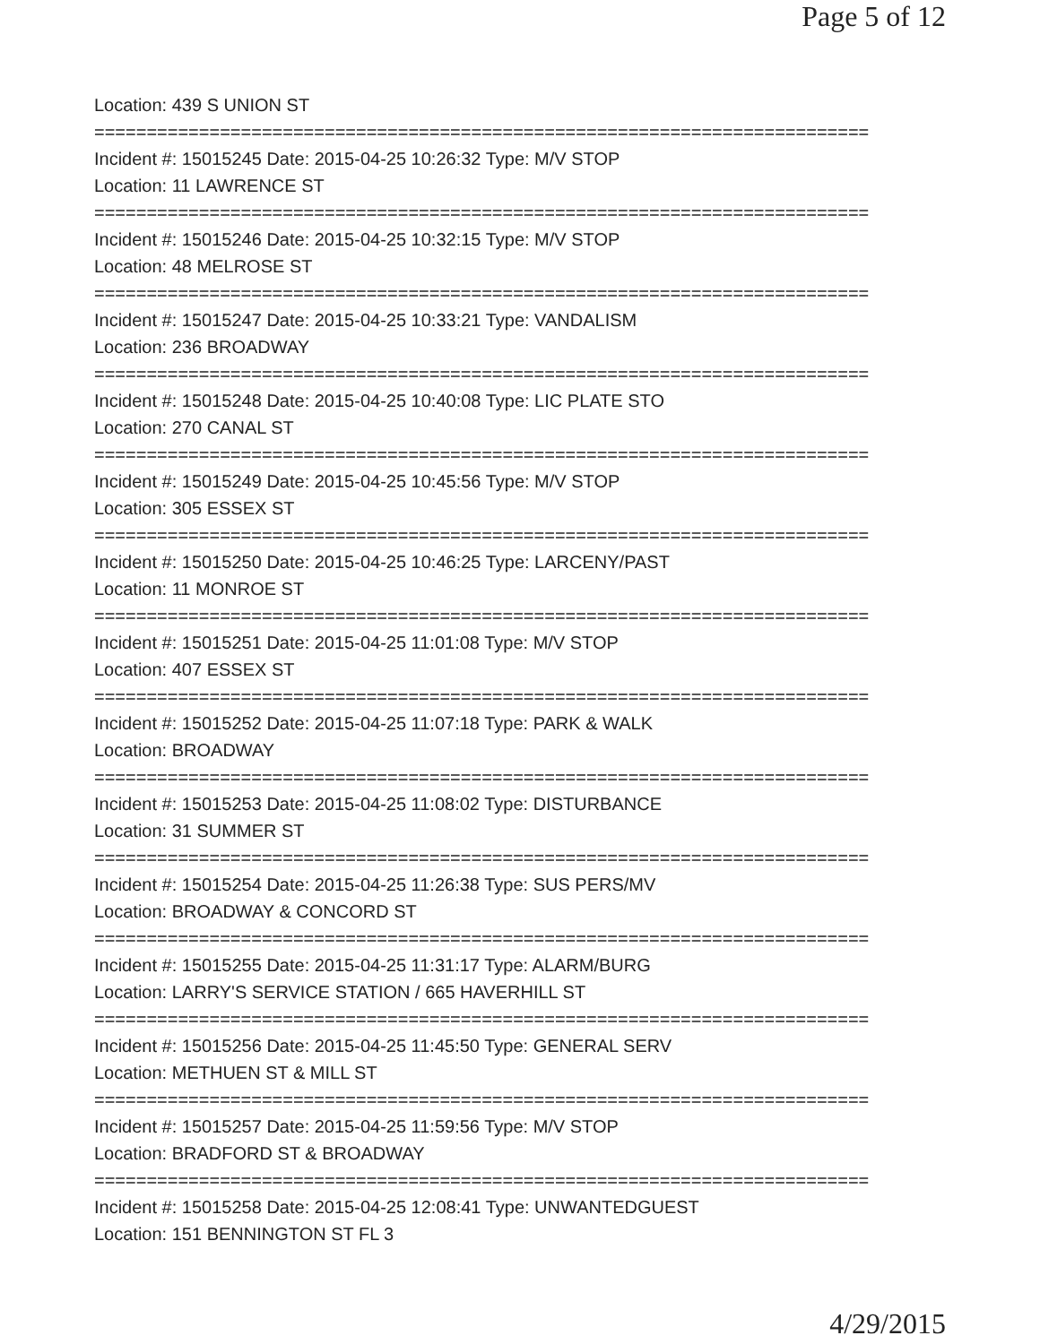Page 5 of 12
Location: 439 S UNION ST
==========================================================================
Incident #: 15015245 Date: 2015-04-25 10:26:32 Type: M/V STOP
Location: 11 LAWRENCE ST
==========================================================================
Incident #: 15015246 Date: 2015-04-25 10:32:15 Type: M/V STOP
Location: 48 MELROSE ST
==========================================================================
Incident #: 15015247 Date: 2015-04-25 10:33:21 Type: VANDALISM
Location: 236 BROADWAY
==========================================================================
Incident #: 15015248 Date: 2015-04-25 10:40:08 Type: LIC PLATE STO
Location: 270 CANAL ST
==========================================================================
Incident #: 15015249 Date: 2015-04-25 10:45:56 Type: M/V STOP
Location: 305 ESSEX ST
==========================================================================
Incident #: 15015250 Date: 2015-04-25 10:46:25 Type: LARCENY/PAST
Location: 11 MONROE ST
==========================================================================
Incident #: 15015251 Date: 2015-04-25 11:01:08 Type: M/V STOP
Location: 407 ESSEX ST
==========================================================================
Incident #: 15015252 Date: 2015-04-25 11:07:18 Type: PARK & WALK
Location: BROADWAY
==========================================================================
Incident #: 15015253 Date: 2015-04-25 11:08:02 Type: DISTURBANCE
Location: 31 SUMMER ST
==========================================================================
Incident #: 15015254 Date: 2015-04-25 11:26:38 Type: SUS PERS/MV
Location: BROADWAY & CONCORD ST
==========================================================================
Incident #: 15015255 Date: 2015-04-25 11:31:17 Type: ALARM/BURG
Location: LARRY'S SERVICE STATION / 665 HAVERHILL ST
==========================================================================
Incident #: 15015256 Date: 2015-04-25 11:45:50 Type: GENERAL SERV
Location: METHUEN ST & MILL ST
==========================================================================
Incident #: 15015257 Date: 2015-04-25 11:59:56 Type: M/V STOP
Location: BRADFORD ST & BROADWAY
==========================================================================
Incident #: 15015258 Date: 2015-04-25 12:08:41 Type: UNWANTEDGUEST
Location: 151 BENNINGTON ST FL 3
4/29/2015